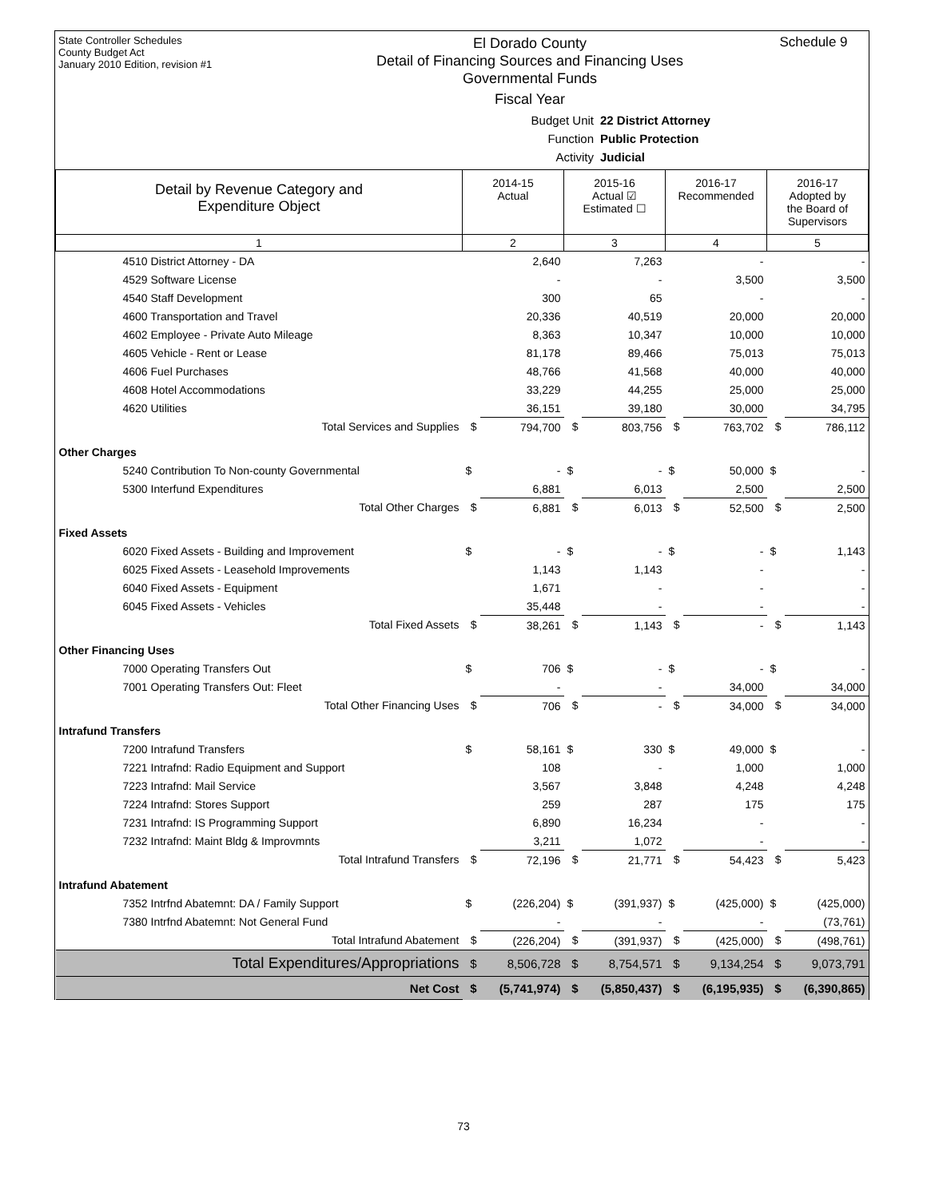State Controller Schedules
County Budget Act
January 2010 Edition, revision #1
El Dorado County
Detail of Financing Sources and Financing Uses
Governmental Funds
Fiscal Year
Schedule 9
Budget Unit 22 District Attorney
Function Public Protection
Activity Judicial
| Detail by Revenue Category and Expenditure Object | 2014-15 Actual | | 2015-16 Actual ☑ Estimated ☐ | | 2016-17 Recommended | | 2016-17 Adopted by the Board of Supervisors | |
| --- | --- | --- | --- | --- | --- | --- | --- | --- |
| 1 | 2 | | 3 | | 4 | | 5 | |
| 4510 District Attorney - DA | | 2,640 | | 7,263 | | - | | - |
| 4529 Software License | | - | | - | | 3,500 | | 3,500 |
| 4540 Staff Development | | 300 | | 65 | | - | | - |
| 4600 Transportation and Travel | | 20,336 | | 40,519 | | 20,000 | | 20,000 |
| 4602 Employee - Private Auto Mileage | | 8,363 | | 10,347 | | 10,000 | | 10,000 |
| 4605 Vehicle - Rent or Lease | | 81,178 | | 89,466 | | 75,013 | | 75,013 |
| 4606 Fuel Purchases | | 48,766 | | 41,568 | | 40,000 | | 40,000 |
| 4608 Hotel Accommodations | | 33,229 | | 44,255 | | 25,000 | | 25,000 |
| 4620 Utilities | | 36,151 | | 39,180 | | 30,000 | | 34,795 |
| Total Services and Supplies | $ | 794,700 | $ | 803,756 | $ | 763,702 | $ | 786,112 |
| Other Charges | | | | | | | | |
| 5240 Contribution To Non-county Governmental | $ | - | $ | - | $ | 50,000 | $ | - |
| 5300 Interfund Expenditures | | 6,881 | | 6,013 | | 2,500 | | 2,500 |
| Total Other Charges | $ | 6,881 | $ | 6,013 | $ | 52,500 | $ | 2,500 |
| Fixed Assets | | | | | | | | |
| 6020 Fixed Assets - Building and Improvement | $ | - | $ | - | $ | - | $ | 1,143 |
| 6025 Fixed Assets - Leasehold Improvements | | 1,143 | | 1,143 | | - | | - |
| 6040 Fixed Assets - Equipment | | 1,671 | | - | | - | | - |
| 6045 Fixed Assets - Vehicles | | 35,448 | | - | | - | | - |
| Total Fixed Assets | $ | 38,261 | $ | 1,143 | $ | - | $ | 1,143 |
| Other Financing Uses | | | | | | | | |
| 7000 Operating Transfers Out | $ | 706 | $ | - | $ | - | $ | - |
| 7001 Operating Transfers Out: Fleet | | - | | - | | 34,000 | | 34,000 |
| Total Other Financing Uses | $ | 706 | $ | - | $ | 34,000 | $ | 34,000 |
| Intrafund Transfers | | | | | | | | |
| 7200 Intrafund Transfers | $ | 58,161 | $ | 330 | $ | 49,000 | $ | - |
| 7221 Intrafnd: Radio Equipment and Support | | 108 | | - | | 1,000 | | 1,000 |
| 7223 Intrafnd: Mail Service | | 3,567 | | 3,848 | | 4,248 | | 4,248 |
| 7224 Intrafnd: Stores Support | | 259 | | 287 | | 175 | | 175 |
| 7231 Intrafnd: IS Programming Support | | 6,890 | | 16,234 | | - | | - |
| 7232 Intrafnd: Maint Bldg & Improvmnts | | 3,211 | | 1,072 | | - | | - |
| Total Intrafund Transfers | $ | 72,196 | $ | 21,771 | $ | 54,423 | $ | 5,423 |
| Intrafund Abatement | | | | | | | | |
| 7352 Intrfnd Abatemnt: DA / Family Support | $ | (226,204) | $ | (391,937) | $ | (425,000) | $ | (425,000) |
| 7380 Intrfnd Abatemnt: Not General Fund | | - | | - | | - | | (73,761) |
| Total Intrafund Abatement | $ | (226,204) | $ | (391,937) | $ | (425,000) | $ | (498,761) |
| Total Expenditures/Appropriations | $ | 8,506,728 | $ | 8,754,571 | $ | 9,134,254 | $ | 9,073,791 |
| Net Cost | $ | (5,741,974) | $ | (5,850,437) | $ | (6,195,935) | $ | (6,390,865) |
73